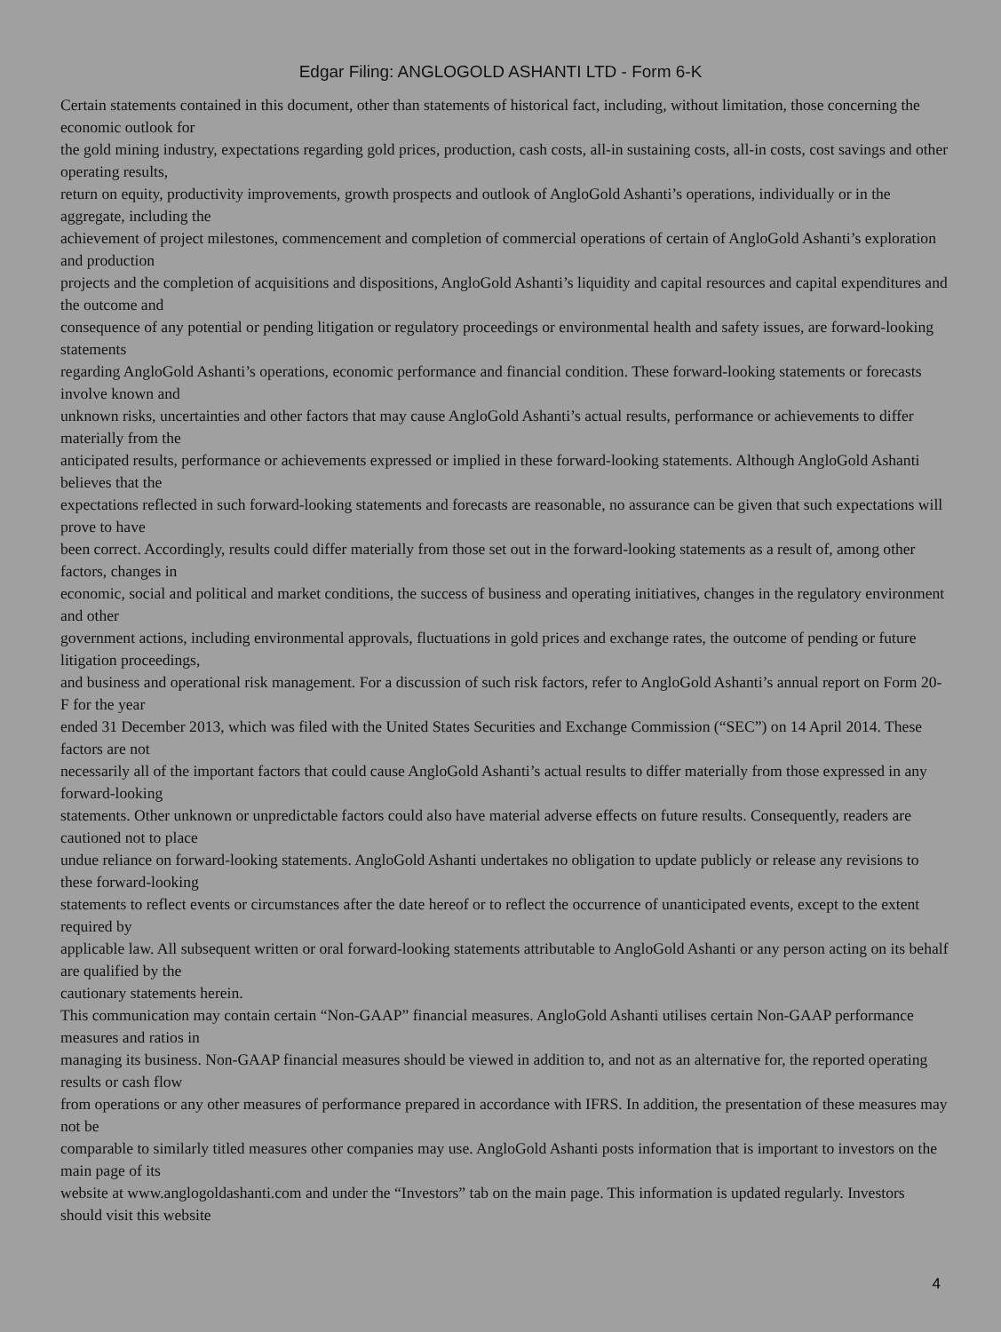Edgar Filing: ANGLOGOLD ASHANTI LTD - Form 6-K
Certain statements contained in this document, other than statements of historical fact, including, without limitation, those concerning the economic outlook for
the gold mining industry, expectations regarding gold prices, production, cash costs, all-in sustaining costs, all-in costs, cost savings and other operating results,
return on equity, productivity improvements, growth prospects and outlook of AngloGold Ashanti’s operations, individually or in the aggregate, including the
achievement of project milestones, commencement and completion of commercial operations of certain of AngloGold Ashanti’s exploration and production
projects and the completion of acquisitions and dispositions, AngloGold Ashanti’s liquidity and capital resources and capital expenditures and the outcome and
consequence of any potential or pending litigation or regulatory proceedings or environmental health and safety issues, are forward-looking statements
regarding AngloGold Ashanti’s operations, economic performance and financial condition. These forward-looking statements or forecasts involve known and
unknown risks, uncertainties and other factors that may cause AngloGold Ashanti’s actual results, performance or achievements to differ materially from the
anticipated results, performance or achievements expressed or implied in these forward-looking statements. Although AngloGold Ashanti believes that the
expectations reflected in such forward-looking statements and forecasts are reasonable, no assurance can be given that such expectations will prove to have
been correct. Accordingly, results could differ materially from those set out in the forward-looking statements as a result of, among other factors, changes in
economic, social and political and market conditions, the success of business and operating initiatives, changes in the regulatory environment and other
government actions, including environmental approvals, fluctuations in gold prices and exchange rates, the outcome of pending or future litigation proceedings,
and business and operational risk management. For a discussion of such risk factors, refer to AngloGold Ashanti’s annual report on Form 20-F for the year
ended 31 December 2013, which was filed with the United States Securities and Exchange Commission (“SEC”) on 14 April 2014. These factors are not
necessarily all of the important factors that could cause AngloGold Ashanti’s actual results to differ materially from those expressed in any forward-looking
statements. Other unknown or unpredictable factors could also have material adverse effects on future results. Consequently, readers are cautioned not to place
undue reliance on forward-looking statements. AngloGold Ashanti undertakes no obligation to update publicly or release any revisions to these forward-looking
statements to reflect events or circumstances after the date hereof or to reflect the occurrence of unanticipated events, except to the extent required by
applicable law. All subsequent written or oral forward-looking statements attributable to AngloGold Ashanti or any person acting on its behalf are qualified by the
cautionary statements herein.
This communication may contain certain “Non-GAAP” financial measures. AngloGold Ashanti utilises certain Non-GAAP performance measures and ratios in
managing its business. Non-GAAP financial measures should be viewed in addition to, and not as an alternative for, the reported operating results or cash flow
from operations or any other measures of performance prepared in accordance with IFRS. In addition, the presentation of these measures may not be
comparable to similarly titled measures other companies may use. AngloGold Ashanti posts information that is important to investors on the main page of its
website at www.anglogoldashanti.com and under the “Investors” tab on the main page. This information is updated regularly. Investors should visit this website
4